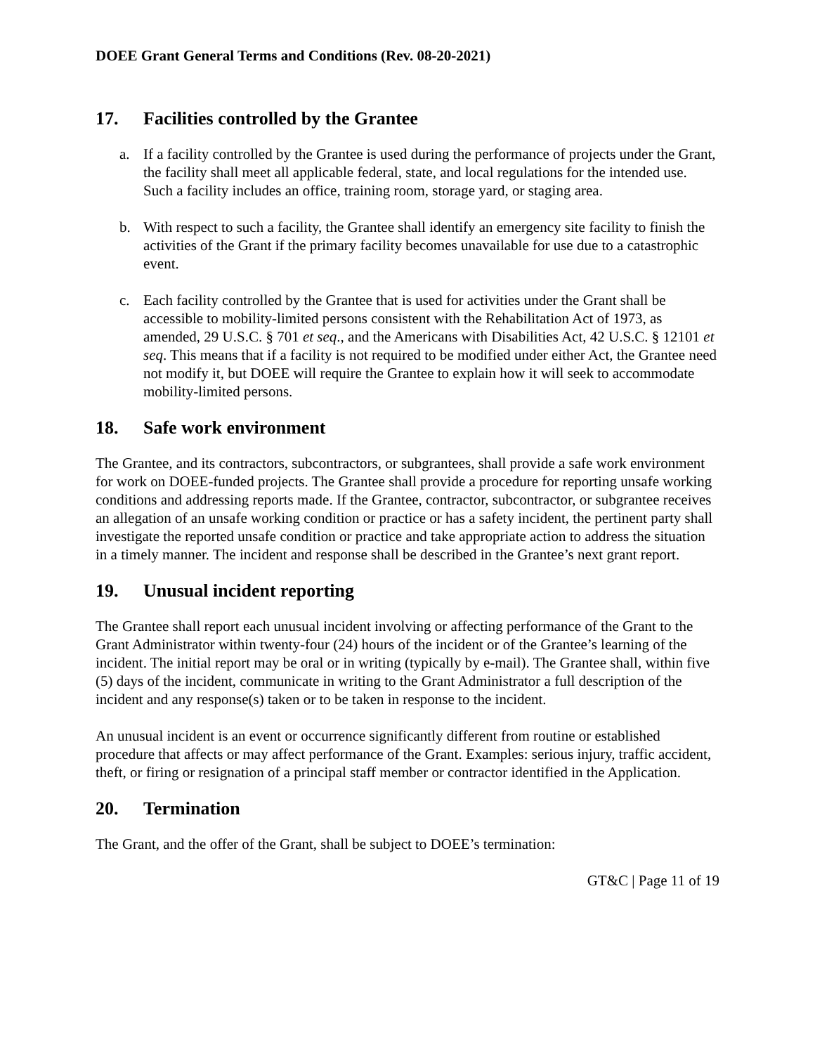DOEE Grant General Terms and Conditions (Rev. 08-20-2021)
17. Facilities controlled by the Grantee
a. If a facility controlled by the Grantee is used during the performance of projects under the Grant, the facility shall meet all applicable federal, state, and local regulations for the intended use. Such a facility includes an office, training room, storage yard, or staging area.
b. With respect to such a facility, the Grantee shall identify an emergency site facility to finish the activities of the Grant if the primary facility becomes unavailable for use due to a catastrophic event.
c. Each facility controlled by the Grantee that is used for activities under the Grant shall be accessible to mobility-limited persons consistent with the Rehabilitation Act of 1973, as amended, 29 U.S.C. § 701 et seq., and the Americans with Disabilities Act, 42 U.S.C. § 12101 et seq. This means that if a facility is not required to be modified under either Act, the Grantee need not modify it, but DOEE will require the Grantee to explain how it will seek to accommodate mobility-limited persons.
18. Safe work environment
The Grantee, and its contractors, subcontractors, or subgrantees, shall provide a safe work environment for work on DOEE-funded projects. The Grantee shall provide a procedure for reporting unsafe working conditions and addressing reports made. If the Grantee, contractor, subcontractor, or subgrantee receives an allegation of an unsafe working condition or practice or has a safety incident, the pertinent party shall investigate the reported unsafe condition or practice and take appropriate action to address the situation in a timely manner. The incident and response shall be described in the Grantee’s next grant report.
19. Unusual incident reporting
The Grantee shall report each unusual incident involving or affecting performance of the Grant to the Grant Administrator within twenty-four (24) hours of the incident or of the Grantee’s learning of the incident. The initial report may be oral or in writing (typically by e-mail). The Grantee shall, within five (5) days of the incident, communicate in writing to the Grant Administrator a full description of the incident and any response(s) taken or to be taken in response to the incident.
An unusual incident is an event or occurrence significantly different from routine or established procedure that affects or may affect performance of the Grant. Examples: serious injury, traffic accident, theft, or firing or resignation of a principal staff member or contractor identified in the Application.
20. Termination
The Grant, and the offer of the Grant, shall be subject to DOEE’s termination:
GT&C | Page 11 of 19